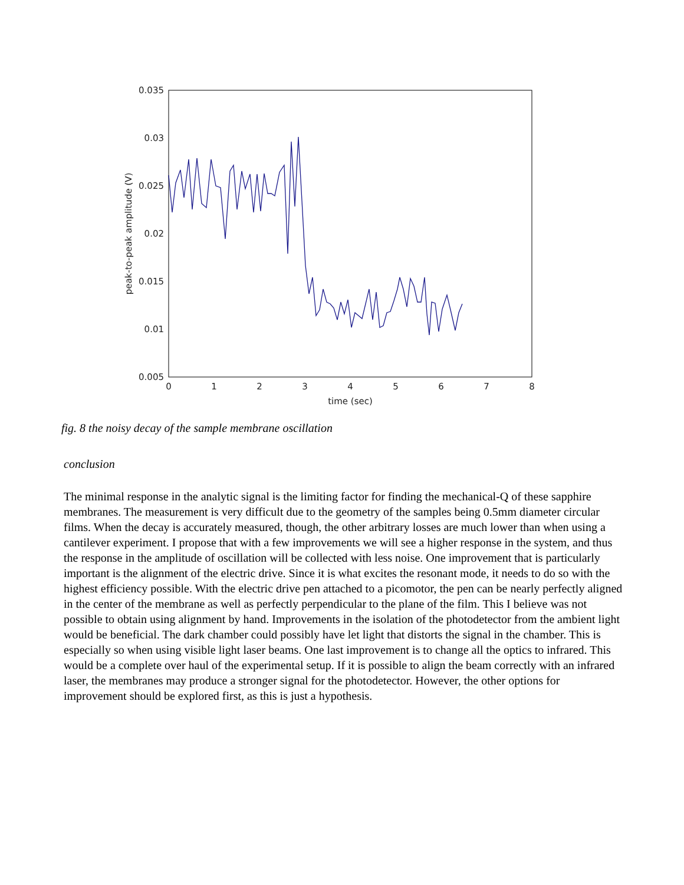0.035
0.03
0.025
0.02
0.015
0.01
0.005
0
1
2
3
4
5
6
7
8
time (sec)
peak-to-peak amplitude (V)
fig. 8 the noisy decay of the sample membrane oscillation
conclusion
The minimal response in the analytic signal is the limiting factor for finding the mechanical-Q of these sapphire membranes. The measurement is very difficult due to the geometry of the samples being 0.5mm diameter circular films. When the decay is accurately measured, though, the other arbitrary losses are much lower than when using a cantilever experiment. I propose that with a few improvements we will see a higher response in the system, and thus the response in the amplitude of oscillation will be collected with less noise. One improvement that is particularly important is the alignment of the electric drive. Since it is what excites the resonant mode, it needs to do so with the highest efficiency possible. With the electric drive pen attached to a picomotor, the pen can be nearly perfectly aligned in the center of the membrane as well as perfectly perpendicular to the plane of the film. This I believe was not possible to obtain using alignment by hand. Improvements in the isolation of the photodetector from the ambient light would be beneficial. The dark chamber could possibly have let light that distorts the signal in the chamber. This is especially so when using visible light laser beams. One last improvement is to change all the optics to infrared. This would be a complete over haul of the experimental setup. If it is possible to align the beam correctly with an infrared laser, the membranes may produce a stronger signal for the photodetector. However, the other options for improvement should be explored first, as this is just a hypothesis.